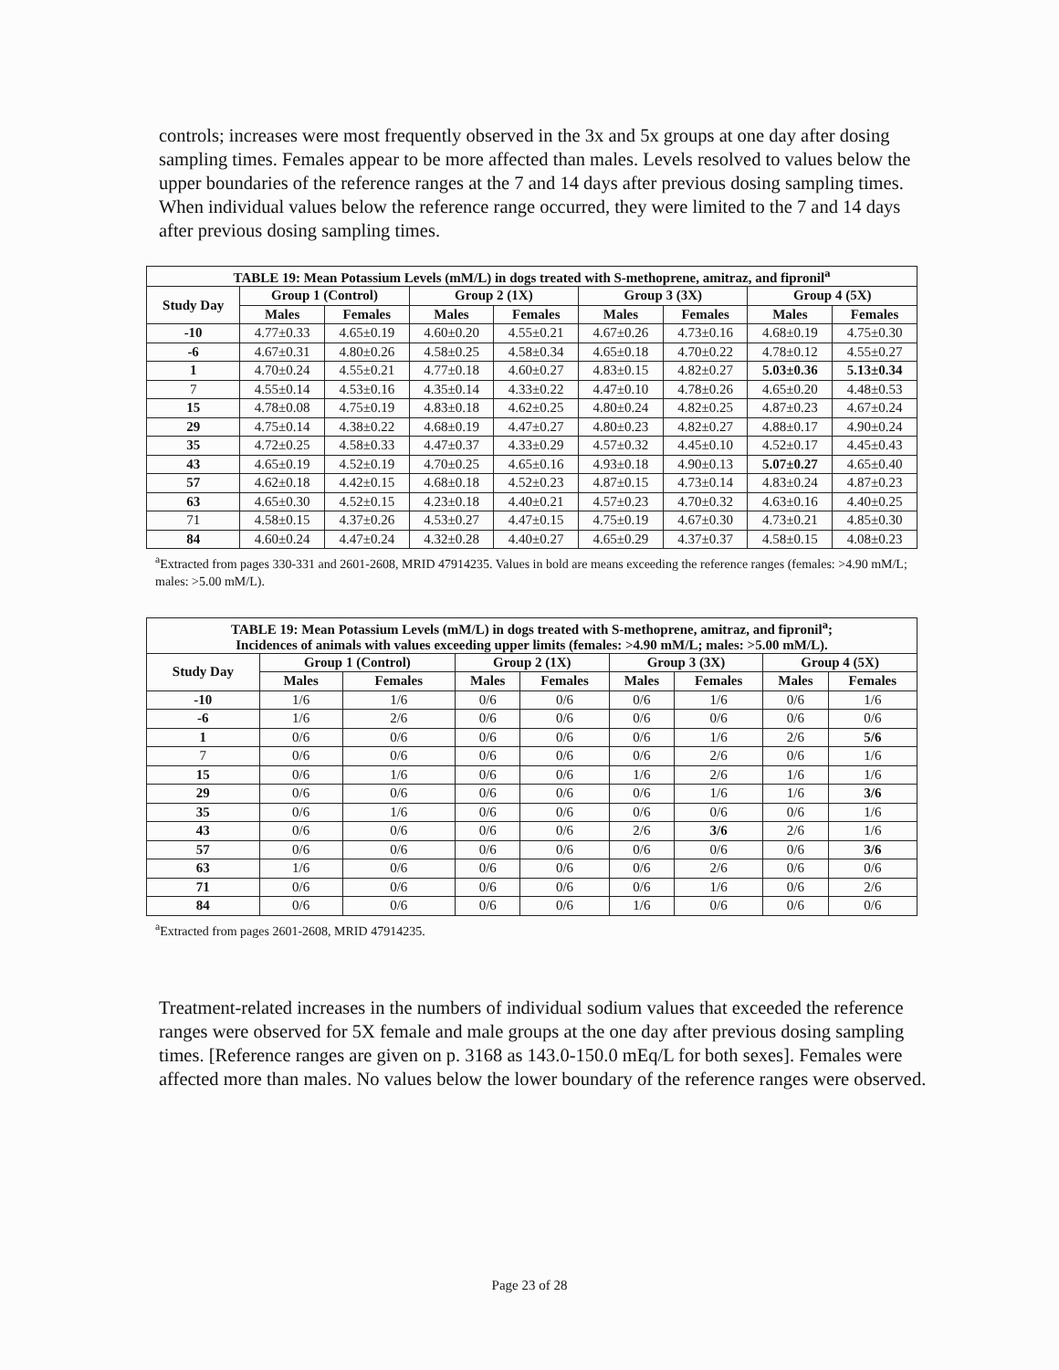controls; increases were most frequently observed in the 3x and 5x groups at one day after dosing sampling times. Females appear to be more affected than males. Levels resolved to values below the upper boundaries of the reference ranges at the 7 and 14 days after previous dosing sampling times. When individual values below the reference range occurred, they were limited to the 7 and 14 days after previous dosing sampling times.
| TABLE 19: Mean Potassium Levels (mM/L) in dogs treated with S-methoprene, amitraz, and fipronil<sup>a</sup> | | | | | | | | |
| --- | --- | --- | --- | --- | --- | --- | --- | --- |
| Study Day | Group 1 (Control) | | Group 2 (1X) | | Group 3 (3X) | | Group 4 (5X) | |
| | Males | Females | Males | Females | Males | Females | Males | Females |
| -10 | 4.77±0.33 | 4.65±0.19 | 4.60±0.20 | 4.55±0.21 | 4.67±0.26 | 4.73±0.16 | 4.68±0.19 | 4.75±0.30 |
| -6 | 4.67±0.31 | 4.80±0.26 | 4.58±0.25 | 4.58±0.34 | 4.65±0.18 | 4.70±0.22 | 4.78±0.12 | 4.55±0.27 |
| 1 | 4.70±0.24 | 4.55±0.21 | 4.77±0.18 | 4.60±0.27 | 4.83±0.15 | 4.82±0.27 | 5.03±0.36 | 5.13±0.34 |
| 7 | 4.55±0.14 | 4.53±0.16 | 4.35±0.14 | 4.33±0.22 | 4.47±0.10 | 4.78±0.26 | 4.65±0.20 | 4.48±0.53 |
| 15 | 4.78±0.08 | 4.75±0.19 | 4.83±0.18 | 4.62±0.25 | 4.80±0.24 | 4.82±0.25 | 4.87±0.23 | 4.67±0.24 |
| 29 | 4.75±0.14 | 4.38±0.22 | 4.68±0.19 | 4.47±0.27 | 4.80±0.23 | 4.82±0.27 | 4.88±0.17 | 4.90±0.24 |
| 35 | 4.72±0.25 | 4.58±0.33 | 4.47±0.37 | 4.33±0.29 | 4.57±0.32 | 4.45±0.10 | 4.52±0.17 | 4.45±0.43 |
| 43 | 4.65±0.19 | 4.52±0.19 | 4.70±0.25 | 4.65±0.16 | 4.93±0.18 | 4.90±0.13 | 5.07±0.27 | 4.65±0.40 |
| 57 | 4.62±0.18 | 4.42±0.15 | 4.68±0.18 | 4.52±0.23 | 4.87±0.15 | 4.73±0.14 | 4.83±0.24 | 4.87±0.23 |
| 63 | 4.65±0.30 | 4.52±0.15 | 4.23±0.18 | 4.40±0.21 | 4.57±0.23 | 4.70±0.32 | 4.63±0.16 | 4.40±0.25 |
| 71 | 4.58±0.15 | 4.37±0.26 | 4.53±0.27 | 4.47±0.15 | 4.75±0.19 | 4.67±0.30 | 4.73±0.21 | 4.85±0.30 |
| 84 | 4.60±0.24 | 4.47±0.24 | 4.32±0.28 | 4.40±0.27 | 4.65±0.29 | 4.37±0.37 | 4.58±0.15 | 4.08±0.23 |
<sup>a</sup> Extracted from pages 330-331 and 2601-2608, MRID 47914235. Values in bold are means exceeding the reference ranges (females: >4.90 mM/L; males: >5.00 mM/L).
| TABLE 19: Mean Potassium Levels (mM/L) in dogs treated with S-methoprene, amitraz, and fipronil<sup>a</sup>; Incidences of animals with values exceeding upper limits (females: >4.90 mM/L; males: >5.00 mM/L). | | | | | | | | |
| --- | --- | --- | --- | --- | --- | --- | --- | --- |
| Study Day | Group 1 (Control) | | Group 2 (1X) | | Group 3 (3X) | | Group 4 (5X) | |
| | Males | Females | Males | Females | Males | Females | Males | Females |
| -10 | 1/6 | 1/6 | 0/6 | 0/6 | 0/6 | 1/6 | 0/6 | 1/6 |
| -6 | 1/6 | 2/6 | 0/6 | 0/6 | 0/6 | 0/6 | 0/6 | 0/6 |
| 1 | 0/6 | 0/6 | 0/6 | 0/6 | 0/6 | 1/6 | 2/6 | 5/6 |
| 7 | 0/6 | 0/6 | 0/6 | 0/6 | 0/6 | 2/6 | 0/6 | 1/6 |
| 15 | 0/6 | 1/6 | 0/6 | 0/6 | 1/6 | 2/6 | 1/6 | 1/6 |
| 29 | 0/6 | 0/6 | 0/6 | 0/6 | 0/6 | 1/6 | 1/6 | 3/6 |
| 35 | 0/6 | 1/6 | 0/6 | 0/6 | 0/6 | 0/6 | 0/6 | 1/6 |
| 43 | 0/6 | 0/6 | 0/6 | 0/6 | 2/6 | 3/6 | 2/6 | 1/6 |
| 57 | 0/6 | 0/6 | 0/6 | 0/6 | 0/6 | 0/6 | 0/6 | 3/6 |
| 63 | 1/6 | 0/6 | 0/6 | 0/6 | 0/6 | 2/6 | 0/6 | 0/6 |
| 71 | 0/6 | 0/6 | 0/6 | 0/6 | 0/6 | 1/6 | 0/6 | 2/6 |
| 84 | 0/6 | 0/6 | 0/6 | 0/6 | 1/6 | 0/6 | 0/6 | 0/6 |
<sup>a</sup> Extracted from pages 2601-2608, MRID 47914235.
Treatment-related increases in the numbers of individual sodium values that exceeded the reference ranges were observed for 5X female and male groups at the one day after previous dosing sampling times. [Reference ranges are given on p. 3168 as 143.0-150.0 mEq/L for both sexes]. Females were affected more than males. No values below the lower boundary of the reference ranges were observed.
Page 23 of 28